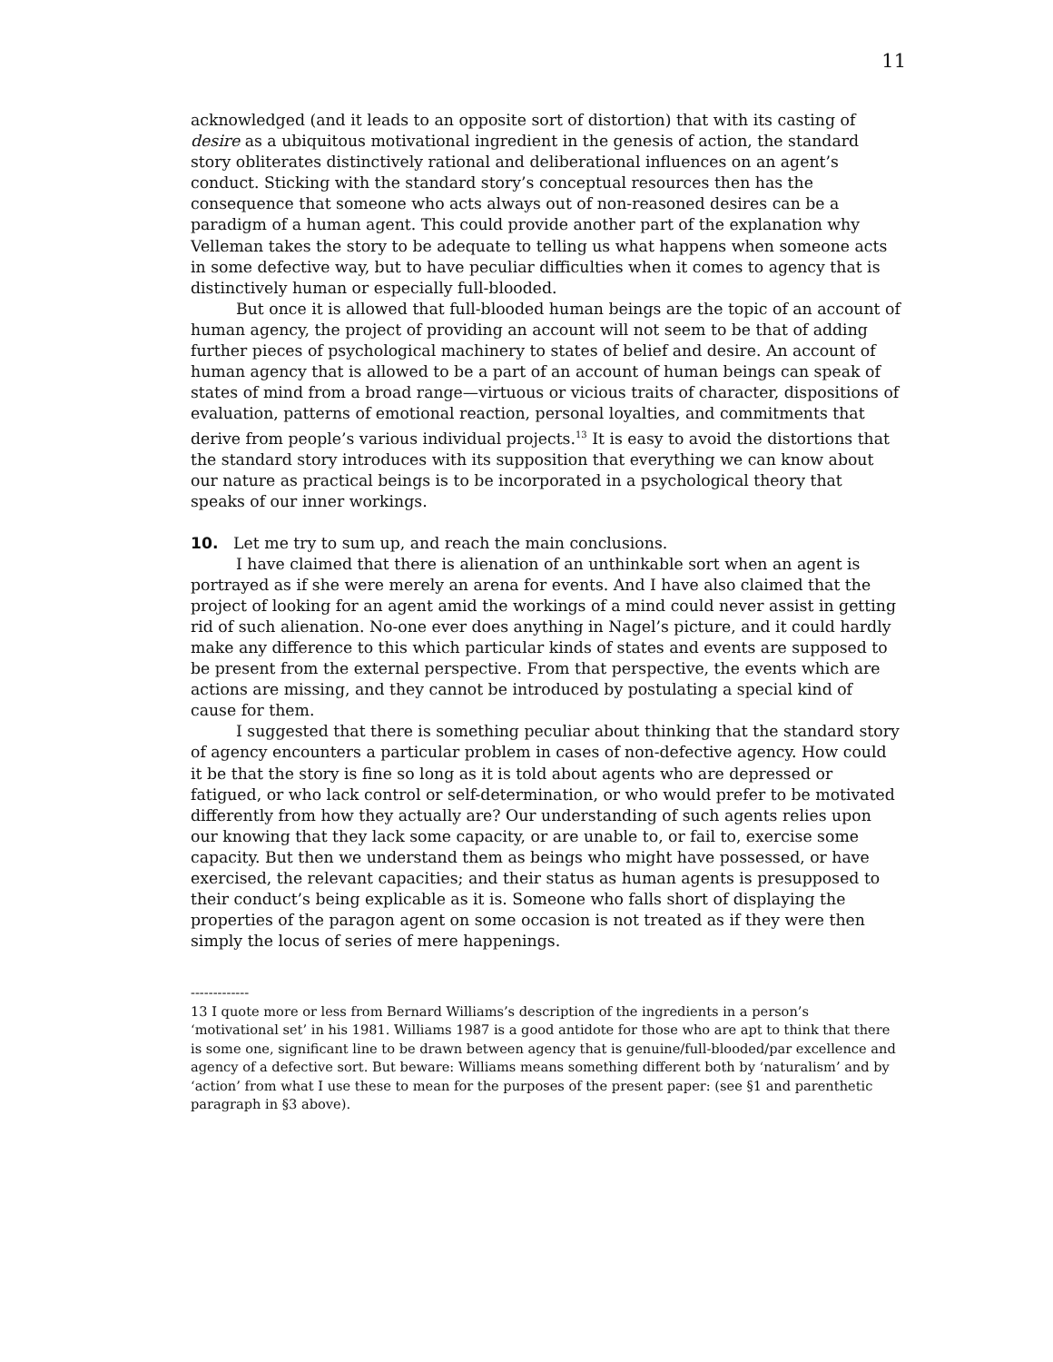11
acknowledged (and it leads to an opposite sort of distortion) that with its casting of desire as a ubiquitous motivational ingredient in the genesis of action, the standard story obliterates distinctively rational and deliberational influences on an agent’s conduct. Sticking with the standard story’s conceptual resources then has the consequence that someone who acts always out of non-reasoned desires can be a paradigm of a human agent. This could provide another part of the explanation why Velleman takes the story to be adequate to telling us what happens when someone acts in some defective way, but to have peculiar difficulties when it comes to agency that is distinctively human or especially full-blooded.
But once it is allowed that full-blooded human beings are the topic of an account of human agency, the project of providing an account will not seem to be that of adding further pieces of psychological machinery to states of belief and desire. An account of human agency that is allowed to be a part of an account of human beings can speak of states of mind from a broad range—virtuous or vicious traits of character, dispositions of evaluation, patterns of emotional reaction, personal loyalties, and commitments that derive from people’s various individual projects.<sup>13</sup> It is easy to avoid the distortions that the standard story introduces with its supposition that everything we can know about our nature as practical beings is to be incorporated in a psychological theory that speaks of our inner workings.
10. Let me try to sum up, and reach the main conclusions.
I have claimed that there is alienation of an unthinkable sort when an agent is portrayed as if she were merely an arena for events. And I have also claimed that the project of looking for an agent amid the workings of a mind could never assist in getting rid of such alienation. No-one ever does anything in Nagel’s picture, and it could hardly make any difference to this which particular kinds of states and events are supposed to be present from the external perspective. From that perspective, the events which are actions are missing, and they cannot be introduced by postulating a special kind of cause for them.
I suggested that there is something peculiar about thinking that the standard story of agency encounters a particular problem in cases of non-defective agency. How could it be that the story is fine so long as it is told about agents who are depressed or fatigued, or who lack control or self-determination, or who would prefer to be motivated differently from how they actually are? Our understanding of such agents relies upon our knowing that they lack some capacity, or are unable to, or fail to, exercise some capacity. But then we understand them as beings who might have possessed, or have exercised, the relevant capacities; and their status as human agents is presupposed to their conduct’s being explicable as it is. Someone who falls short of displaying the properties of the paragon agent on some occasion is not treated as if they were then simply the locus of series of mere happenings.
-------------
13 I quote more or less from Bernard Williams’s description of the ingredients in a person’s ‘motivational set’ in his 1981. Williams 1987 is a good antidote for those who are apt to think that there is some one, significant line to be drawn between agency that is genuine/full-blooded/par excellence and agency of a defective sort. But beware: Williams means something different both by ‘naturalism’ and by ‘action’ from what I use these to mean for the purposes of the present paper: (see §1 and parenthetic paragraph in §3 above).